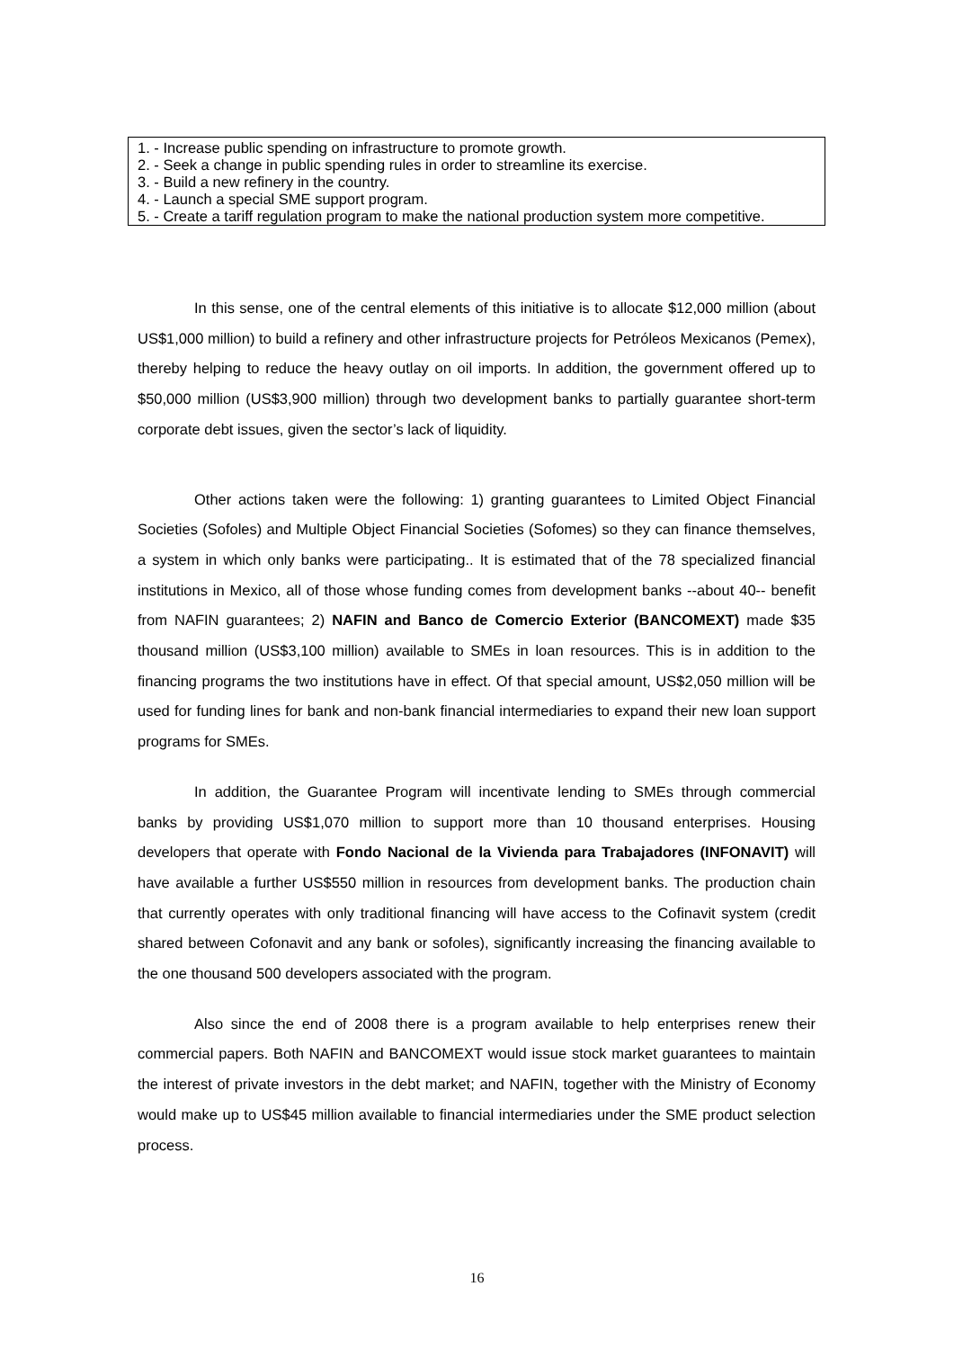1. - Increase public spending on infrastructure to promote growth.
2. - Seek a change in public spending rules in order to streamline its exercise.
3. - Build a new refinery in the country.
4. - Launch a special SME support program.
5. - Create a tariff regulation program to make the national production system more competitive.
In this sense, one of the central elements of this initiative is to allocate $12,000 million (about US$1,000 million) to build a refinery and other infrastructure projects for Petróleos Mexicanos (Pemex), thereby helping to reduce the heavy outlay on oil imports. In addition, the government offered up to $50,000 million (US$3,900 million) through two development banks to partially guarantee short-term corporate debt issues, given the sector’s lack of liquidity.
Other actions taken were the following: 1) granting guarantees to Limited Object Financial Societies (Sofoles) and Multiple Object Financial Societies (Sofomes) so they can finance themselves, a system in which only banks were participating.. It is estimated that of the 78 specialized financial institutions in Mexico, all of those whose funding comes from development banks --about 40-- benefit from NAFIN guarantees; 2) NAFIN and Banco de Comercio Exterior (BANCOMEXT) made $35 thousand million (US$3,100 million) available to SMEs in loan resources. This is in addition to the financing programs the two institutions have in effect. Of that special amount, US$2,050 million will be used for funding lines for bank and non-bank financial intermediaries to expand their new loan support programs for SMEs.
In addition, the Guarantee Program will incentivate lending to SMEs through commercial banks by providing US$1,070 million to support more than 10 thousand enterprises. Housing developers that operate with Fondo Nacional de la Vivienda para Trabajadores (INFONAVIT) will have available a further US$550 million in resources from development banks. The production chain that currently operates with only traditional financing will have access to the Cofinavit system (credit shared between Cofonavit and any bank or sofoles), significantly increasing the financing available to the one thousand 500 developers associated with the program.
Also since the end of 2008 there is a program available to help enterprises renew their commercial papers. Both NAFIN and BANCOMEXT would issue stock market guarantees to maintain the interest of private investors in the debt market; and NAFIN, together with the Ministry of Economy would make up to US$45 million available to financial intermediaries under the SME product selection process.
16